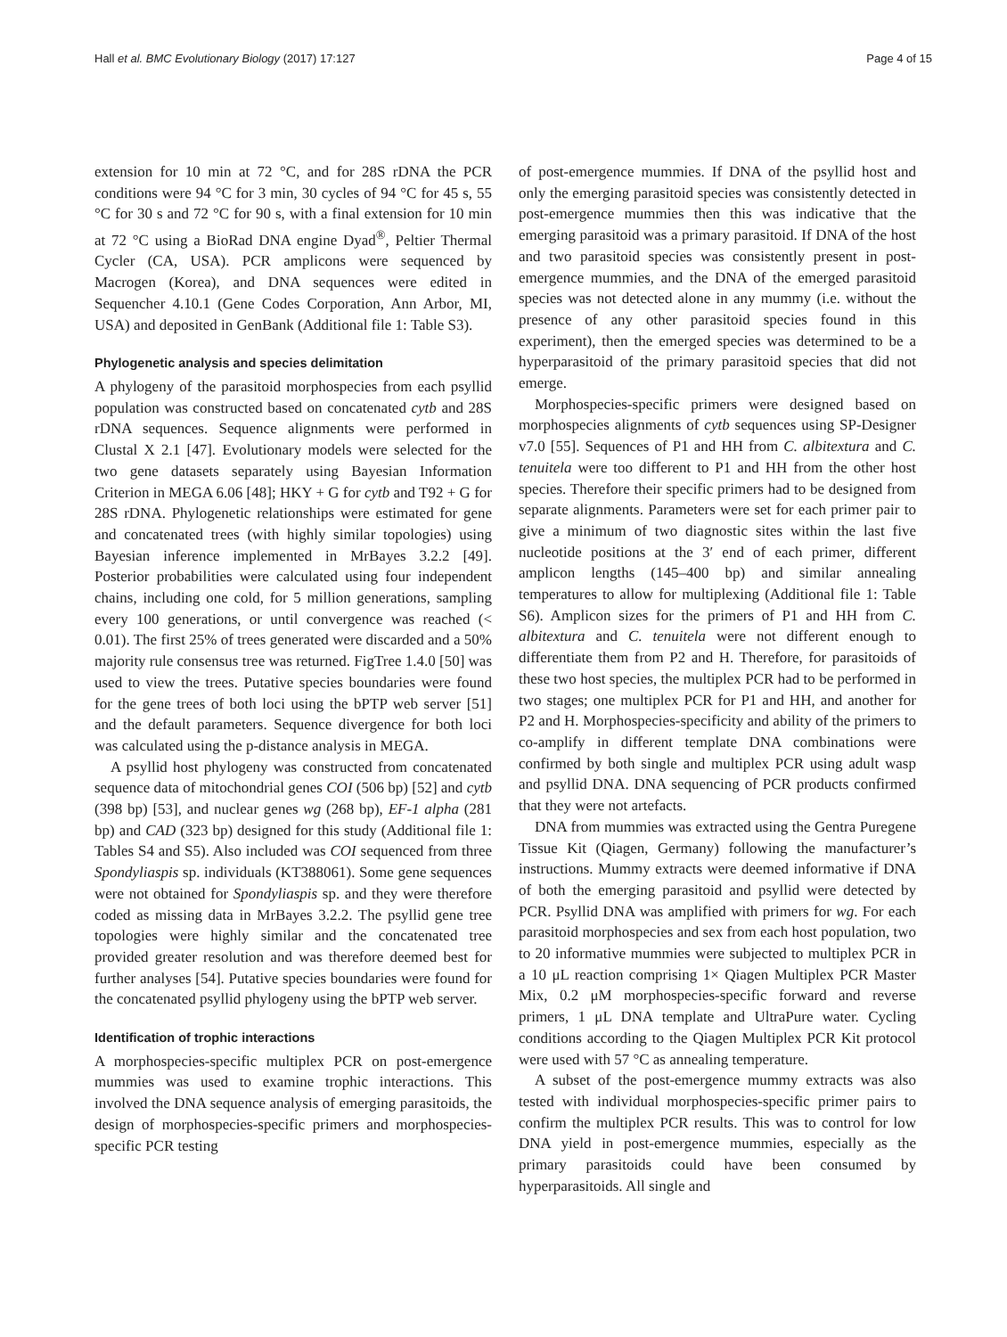Hall et al. BMC Evolutionary Biology (2017) 17:127 Page 4 of 15
extension for 10 min at 72 °C, and for 28S rDNA the PCR conditions were 94 °C for 3 min, 30 cycles of 94 °C for 45 s, 55 °C for 30 s and 72 °C for 90 s, with a final extension for 10 min at 72 °C using a BioRad DNA engine Dyad<sup>®</sup>, Peltier Thermal Cycler (CA, USA). PCR amplicons were sequenced by Macrogen (Korea), and DNA sequences were edited in Sequencher 4.10.1 (Gene Codes Corporation, Ann Arbor, MI, USA) and deposited in GenBank (Additional file 1: Table S3).
Phylogenetic analysis and species delimitation
A phylogeny of the parasitoid morphospecies from each psyllid population was constructed based on concatenated cytb and 28S rDNA sequences. Sequence alignments were performed in Clustal X 2.1 [47]. Evolutionary models were selected for the two gene datasets separately using Bayesian Information Criterion in MEGA 6.06 [48]; HKY + G for cytb and T92 + G for 28S rDNA. Phylogenetic relationships were estimated for gene and concatenated trees (with highly similar topologies) using Bayesian inference implemented in MrBayes 3.2.2 [49]. Posterior probabilities were calculated using four independent chains, including one cold, for 5 million generations, sampling every 100 generations, or until convergence was reached (< 0.01). The first 25% of trees generated were discarded and a 50% majority rule consensus tree was returned. FigTree 1.4.0 [50] was used to view the trees. Putative species boundaries were found for the gene trees of both loci using the bPTP web server [51] and the default parameters. Sequence divergence for both loci was calculated using the p-distance analysis in MEGA.
A psyllid host phylogeny was constructed from concatenated sequence data of mitochondrial genes COI (506 bp) [52] and cytb (398 bp) [53], and nuclear genes wg (268 bp), EF-1 alpha (281 bp) and CAD (323 bp) designed for this study (Additional file 1: Tables S4 and S5). Also included was COI sequenced from three Spondyliaspis sp. individuals (KT388061). Some gene sequences were not obtained for Spondyliaspis sp. and they were therefore coded as missing data in MrBayes 3.2.2. The psyllid gene tree topologies were highly similar and the concatenated tree provided greater resolution and was therefore deemed best for further analyses [54]. Putative species boundaries were found for the concatenated psyllid phylogeny using the bPTP web server.
Identification of trophic interactions
A morphospecies-specific multiplex PCR on post-emergence mummies was used to examine trophic interactions. This involved the DNA sequence analysis of emerging parasitoids, the design of morphospecies-specific primers and morphospecies-specific PCR testing
of post-emergence mummies. If DNA of the psyllid host and only the emerging parasitoid species was consistently detected in post-emergence mummies then this was indicative that the emerging parasitoid was a primary parasitoid. If DNA of the host and two parasitoid species was consistently present in post-emergence mummies, and the DNA of the emerged parasitoid species was not detected alone in any mummy (i.e. without the presence of any other parasitoid species found in this experiment), then the emerged species was determined to be a hyperparasitoid of the primary parasitoid species that did not emerge.
Morphospecies-specific primers were designed based on morphospecies alignments of cytb sequences using SP-Designer v7.0 [55]. Sequences of P1 and HH from C. albitextura and C. tenuitela were too different to P1 and HH from the other host species. Therefore their specific primers had to be designed from separate alignments. Parameters were set for each primer pair to give a minimum of two diagnostic sites within the last five nucleotide positions at the 3′ end of each primer, different amplicon lengths (145–400 bp) and similar annealing temperatures to allow for multiplexing (Additional file 1: Table S6). Amplicon sizes for the primers of P1 and HH from C. albitextura and C. tenuitela were not different enough to differentiate them from P2 and H. Therefore, for parasitoids of these two host species, the multiplex PCR had to be performed in two stages; one multiplex PCR for P1 and HH, and another for P2 and H. Morphospecies-specificity and ability of the primers to co-amplify in different template DNA combinations were confirmed by both single and multiplex PCR using adult wasp and psyllid DNA. DNA sequencing of PCR products confirmed that they were not artefacts.
DNA from mummies was extracted using the Gentra Puregene Tissue Kit (Qiagen, Germany) following the manufacturer’s instructions. Mummy extracts were deemed informative if DNA of both the emerging parasitoid and psyllid were detected by PCR. Psyllid DNA was amplified with primers for wg. For each parasitoid morphospecies and sex from each host population, two to 20 informative mummies were subjected to multiplex PCR in a 10 μL reaction comprising 1× Qiagen Multiplex PCR Master Mix, 0.2 μM morphospecies-specific forward and reverse primers, 1 μL DNA template and UltraPure water. Cycling conditions according to the Qiagen Multiplex PCR Kit protocol were used with 57 °C as annealing temperature.
A subset of the post-emergence mummy extracts was also tested with individual morphospecies-specific primer pairs to confirm the multiplex PCR results. This was to control for low DNA yield in post-emergence mummies, especially as the primary parasitoids could have been consumed by hyperparasitoids. All single and